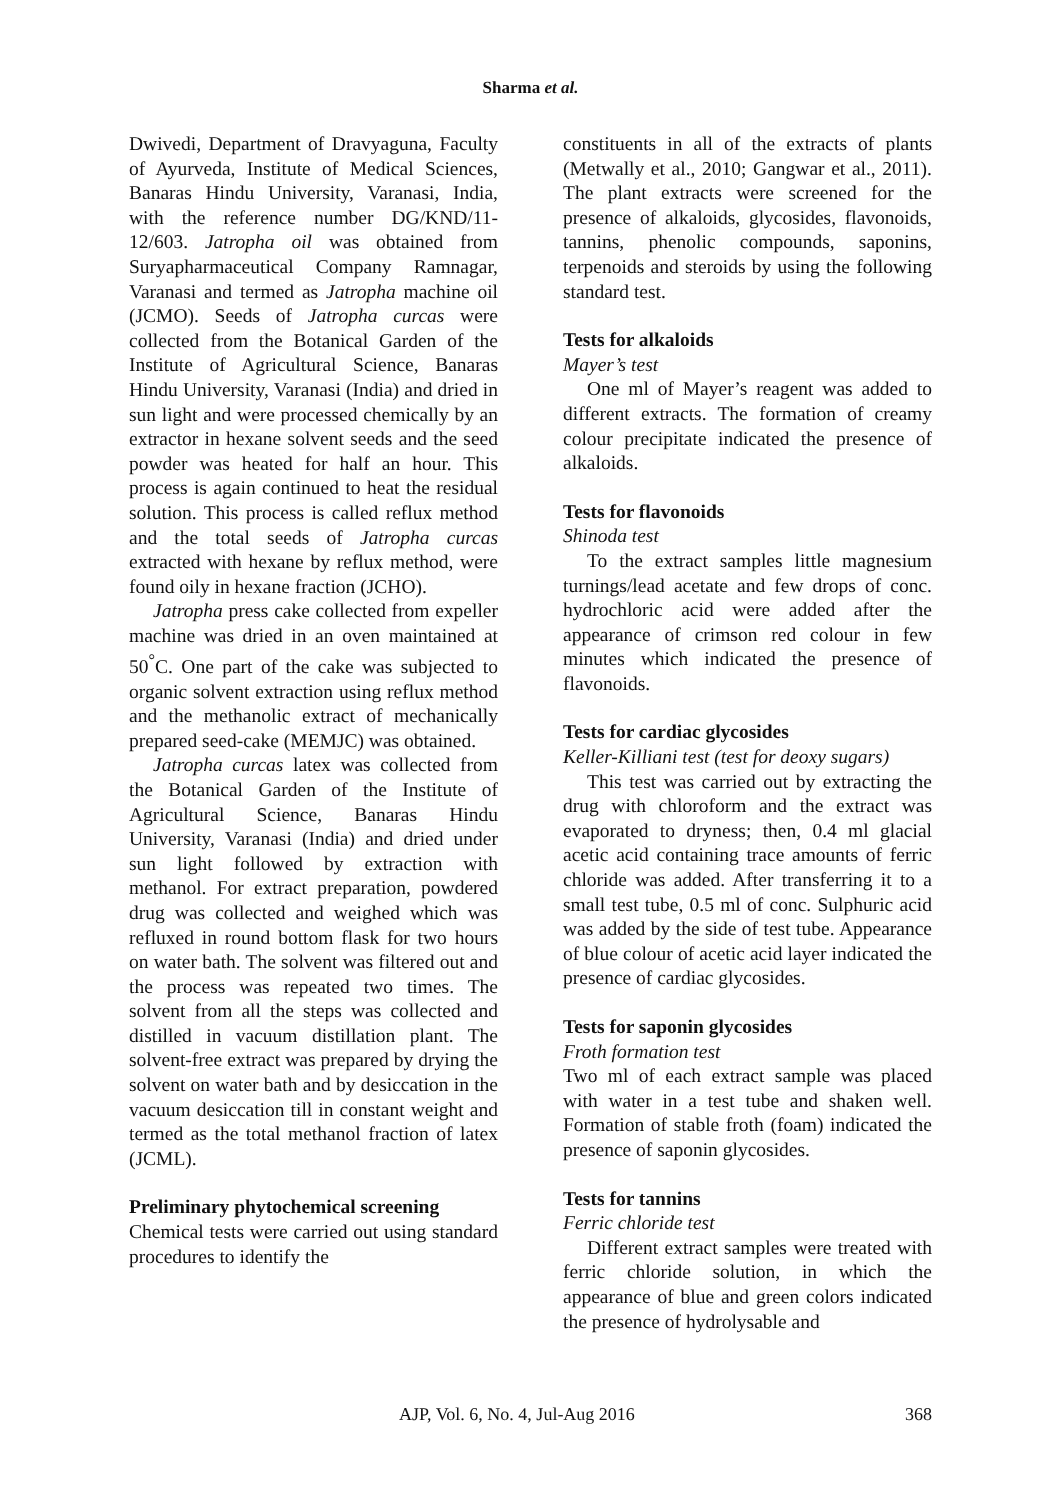Sharma et al.
Dwivedi, Department of Dravyaguna, Faculty of Ayurveda, Institute of Medical Sciences, Banaras Hindu University, Varanasi, India, with the reference number DG/KND/11-12/603. Jatropha oil was obtained from Suryapharmaceutical Company Ramnagar, Varanasi and termed as Jatropha machine oil (JCMO). Seeds of Jatropha curcas were collected from the Botanical Garden of the Institute of Agricultural Science, Banaras Hindu University, Varanasi (India) and dried in sun light and were processed chemically by an extractor in hexane solvent seeds and the seed powder was heated for half an hour. This process is again continued to heat the residual solution. This process is called reflux method and the total seeds of Jatropha curcas extracted with hexane by reflux method, were found oily in hexane fraction (JCHO).
Jatropha press cake collected from expeller machine was dried in an oven maintained at 50<sup>°</sup>C. One part of the cake was subjected to organic solvent extraction using reflux method and the methanolic extract of mechanically prepared seed-cake (MEMJC) was obtained.
Jatropha curcas latex was collected from the Botanical Garden of the Institute of Agricultural Science, Banaras Hindu University, Varanasi (India) and dried under sun light followed by extraction with methanol. For extract preparation, powdered drug was collected and weighed which was refluxed in round bottom flask for two hours on water bath. The solvent was filtered out and the process was repeated two times. The solvent from all the steps was collected and distilled in vacuum distillation plant. The solvent-free extract was prepared by drying the solvent on water bath and by desiccation in the vacuum desiccation till in constant weight and termed as the total methanol fraction of latex (JCML).
Preliminary phytochemical screening
Chemical tests were carried out using standard procedures to identify the
constituents in all of the extracts of plants (Metwally et al., 2010; Gangwar et al., 2011). The plant extracts were screened for the presence of alkaloids, glycosides, flavonoids, tannins, phenolic compounds, saponins, terpenoids and steroids by using the following standard test.
Tests for alkaloids
Mayer’s test
One ml of Mayer’s reagent was added to different extracts. The formation of creamy colour precipitate indicated the presence of alkaloids.
Tests for flavonoids
Shinoda test
To the extract samples little magnesium turnings/lead acetate and few drops of conc. hydrochloric acid were added after the appearance of crimson red colour in few minutes which indicated the presence of flavonoids.
Tests for cardiac glycosides
Keller-Killiani test (test for deoxy sugars)
This test was carried out by extracting the drug with chloroform and the extract was evaporated to dryness; then, 0.4 ml glacial acetic acid containing trace amounts of ferric chloride was added. After transferring it to a small test tube, 0.5 ml of conc. Sulphuric acid was added by the side of test tube. Appearance of blue colour of acetic acid layer indicated the presence of cardiac glycosides.
Tests for saponin glycosides
Froth formation test
Two ml of each extract sample was placed with water in a test tube and shaken well. Formation of stable froth (foam) indicated the presence of saponin glycosides.
Tests for tannins
Ferric chloride test
Different extract samples were treated with ferric chloride solution, in which the appearance of blue and green colors indicated the presence of hydrolysable and
AJP, Vol. 6, No. 4, Jul-Aug 2016 368